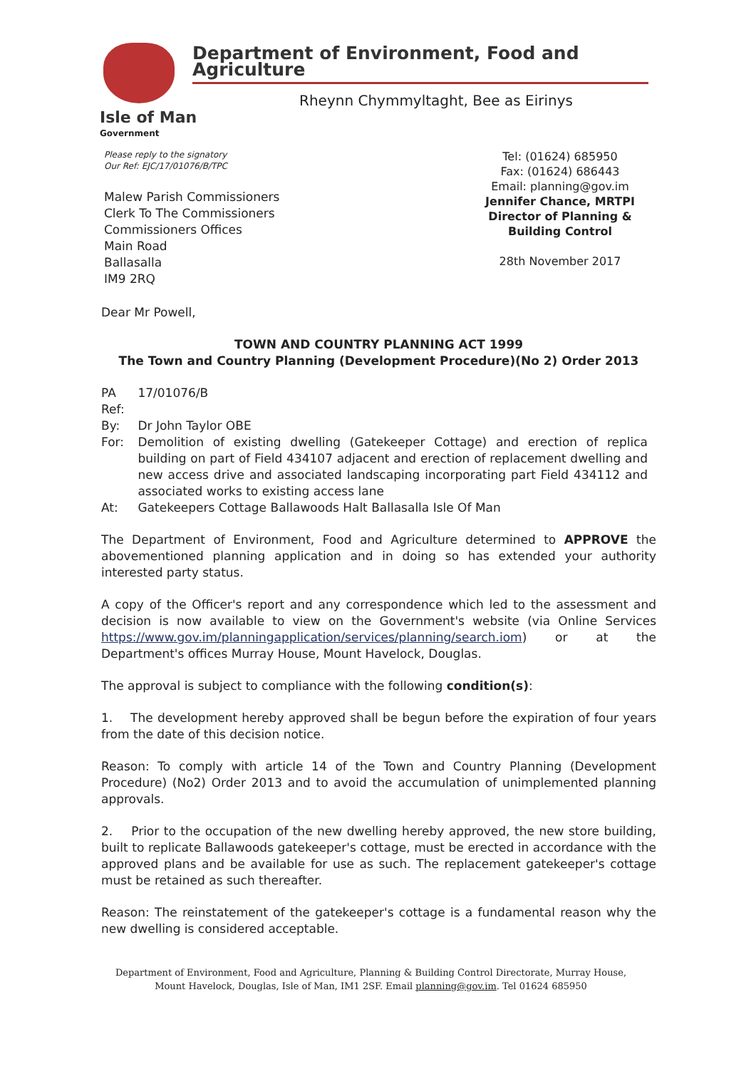Isle of Man
Government
Department of Environment, Food and Agriculture
Rheynn Chymmyltaght, Bee as Eirinys
Please reply to the signatory
Our Ref: EJC/17/01076/B/TPC
Malew Parish Commissioners
Clerk To The Commissioners
Commissioners Offices
Main Road
Ballasalla
IM9 2RQ
Tel: (01624) 685950
Fax: (01624) 686443
Email: planning@gov.im
Jennifer Chance, MRTPI
Director of Planning & Building Control
28th November 2017
Dear Mr Powell,
TOWN AND COUNTRY PLANNING ACT 1999
The Town and Country Planning (Development Procedure)(No 2) Order 2013
| PA Ref: | 17/01076/B |
| By: | Dr John Taylor OBE |
| For: | Demolition of existing dwelling (Gatekeeper Cottage) and erection of replica building on part of Field 434107 adjacent and erection of replacement dwelling and new access drive and associated landscaping incorporating part Field 434112 and associated works to existing access lane |
| At: | Gatekeepers Cottage Ballawoods Halt Ballasalla Isle Of Man |
The Department of Environment, Food and Agriculture determined to APPROVE the abovementioned planning application and in doing so has extended your authority interested party status.
A copy of the Officer's report and any correspondence which led to the assessment and decision is now available to view on the Government's website (via Online Services https://www.gov.im/planningapplication/services/planning/search.iom) or at the Department's offices Murray House, Mount Havelock, Douglas.
The approval is subject to compliance with the following condition(s):
1. The development hereby approved shall be begun before the expiration of four years from the date of this decision notice.
Reason: To comply with article 14 of the Town and Country Planning (Development Procedure) (No2) Order 2013 and to avoid the accumulation of unimplemented planning approvals.
2. Prior to the occupation of the new dwelling hereby approved, the new store building, built to replicate Ballawoods gatekeeper's cottage, must be erected in accordance with the approved plans and be available for use as such. The replacement gatekeeper's cottage must be retained as such thereafter.
Reason: The reinstatement of the gatekeeper's cottage is a fundamental reason why the new dwelling is considered acceptable.
Department of Environment, Food and Agriculture, Planning & Building Control Directorate, Murray House, Mount Havelock, Douglas, Isle of Man, IM1 2SF. Email planning@gov.im. Tel 01624 685950